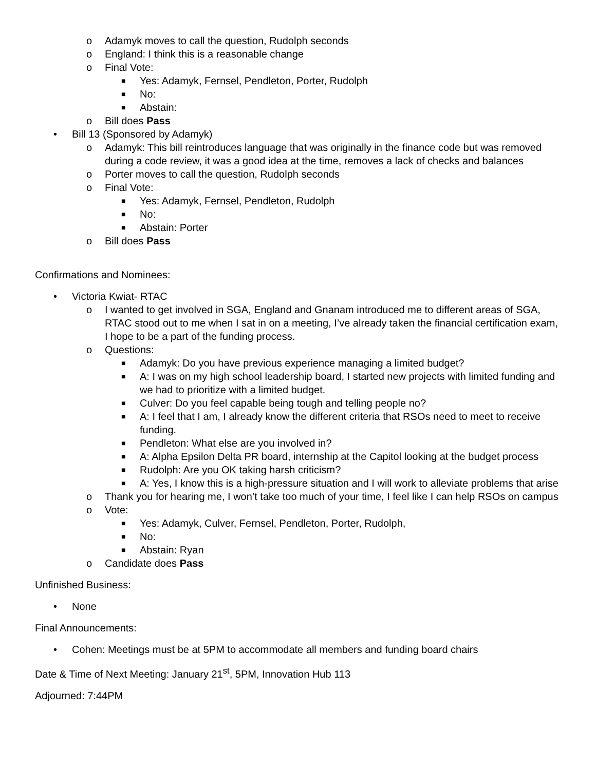o Adamyk moves to call the question, Rudolph seconds
o England: I think this is a reasonable change
o Final Vote:
■ Yes: Adamyk, Fernsel, Pendleton, Porter, Rudolph
■ No:
■ Abstain:
o Bill does Pass
• Bill 13 (Sponsored by Adamyk)
o Adamyk: This bill reintroduces language that was originally in the finance code but was removed during a code review, it was a good idea at the time, removes a lack of checks and balances
o Porter moves to call the question, Rudolph seconds
o Final Vote:
■ Yes: Adamyk, Fernsel, Pendleton, Rudolph
■ No:
■ Abstain: Porter
o Bill does Pass
Confirmations and Nominees:
• Victoria Kwiat- RTAC
o I wanted to get involved in SGA, England and Gnanam introduced me to different areas of SGA, RTAC stood out to me when I sat in on a meeting, I’ve already taken the financial certification exam, I hope to be a part of the funding process.
o Questions:
■ Adamyk: Do you have previous experience managing a limited budget?
■ A: I was on my high school leadership board, I started new projects with limited funding and we had to prioritize with a limited budget.
■ Culver: Do you feel capable being tough and telling people no?
■ A: I feel that I am, I already know the different criteria that RSOs need to meet to receive funding.
■ Pendleton: What else are you involved in?
■ A: Alpha Epsilon Delta PR board, internship at the Capitol looking at the budget process
■ Rudolph: Are you OK taking harsh criticism?
■ A: Yes, I know this is a high-pressure situation and I will work to alleviate problems that arise
o Thank you for hearing me, I won’t take too much of your time, I feel like I can help RSOs on campus
o Vote:
■ Yes: Adamyk, Culver, Fernsel, Pendleton, Porter, Rudolph,
■ No:
■ Abstain: Ryan
o Candidate does Pass
Unfinished Business:
• None
Final Announcements:
• Cohen: Meetings must be at 5PM to accommodate all members and funding board chairs
Date & Time of Next Meeting: January 21<sup>st</sup>, 5PM, Innovation Hub 113
Adjourned: 7:44PM